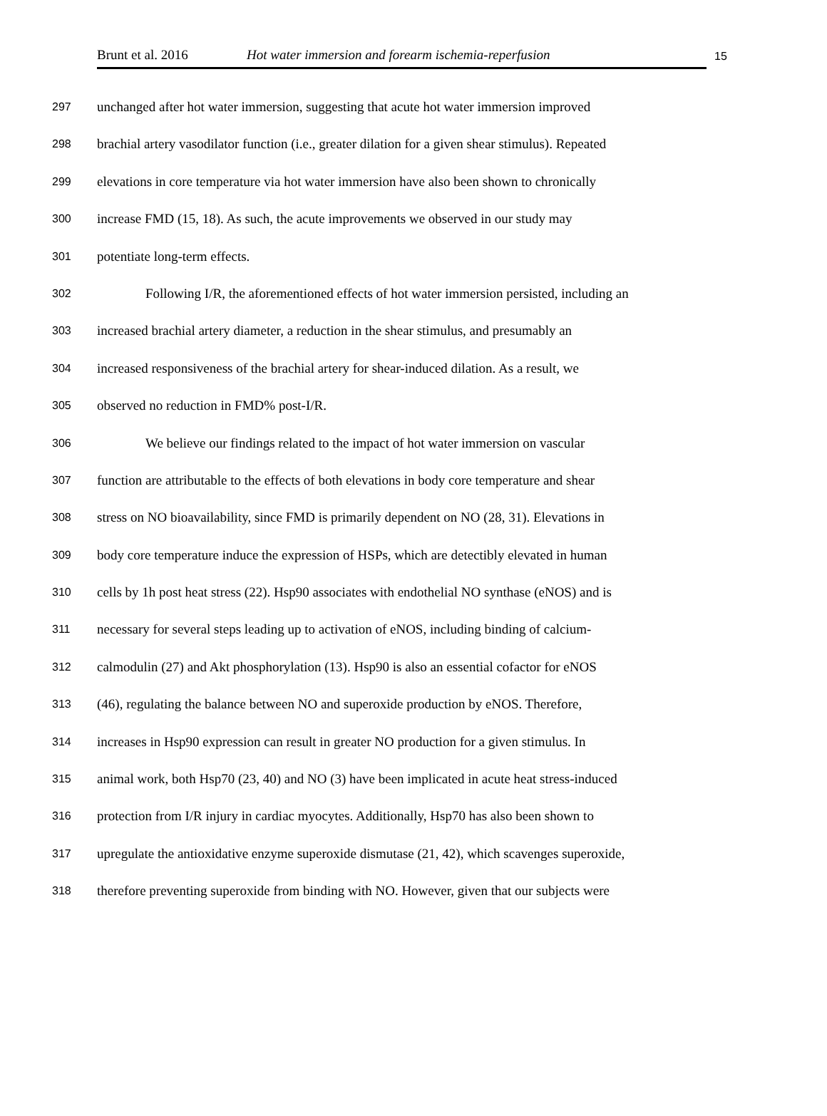Brunt et al. 2016 Hot water immersion and forearm ischemia-reperfusion
15
297 unchanged after hot water immersion, suggesting that acute hot water immersion improved
298 brachial artery vasodilator function (i.e., greater dilation for a given shear stimulus). Repeated
299 elevations in core temperature via hot water immersion have also been shown to chronically
300 increase FMD (15, 18). As such, the acute improvements we observed in our study may
301 potentiate long-term effects.
302 Following I/R, the aforementioned effects of hot water immersion persisted, including an
303 increased brachial artery diameter, a reduction in the shear stimulus, and presumably an
304 increased responsiveness of the brachial artery for shear-induced dilation. As a result, we
305 observed no reduction in FMD% post-I/R.
306 We believe our findings related to the impact of hot water immersion on vascular
307 function are attributable to the effects of both elevations in body core temperature and shear
308 stress on NO bioavailability, since FMD is primarily dependent on NO (28, 31). Elevations in
309 body core temperature induce the expression of HSPs, which are detectibly elevated in human
310 cells by 1h post heat stress (22). Hsp90 associates with endothelial NO synthase (eNOS) and is
311 necessary for several steps leading up to activation of eNOS, including binding of calcium-
312 calmodulin (27) and Akt phosphorylation (13). Hsp90 is also an essential cofactor for eNOS
313 (46), regulating the balance between NO and superoxide production by eNOS. Therefore,
314 increases in Hsp90 expression can result in greater NO production for a given stimulus. In
315 animal work, both Hsp70 (23, 40) and NO (3) have been implicated in acute heat stress-induced
316 protection from I/R injury in cardiac myocytes. Additionally, Hsp70 has also been shown to
317 upregulate the antioxidative enzyme superoxide dismutase (21, 42), which scavenges superoxide,
318 therefore preventing superoxide from binding with NO. However, given that our subjects were